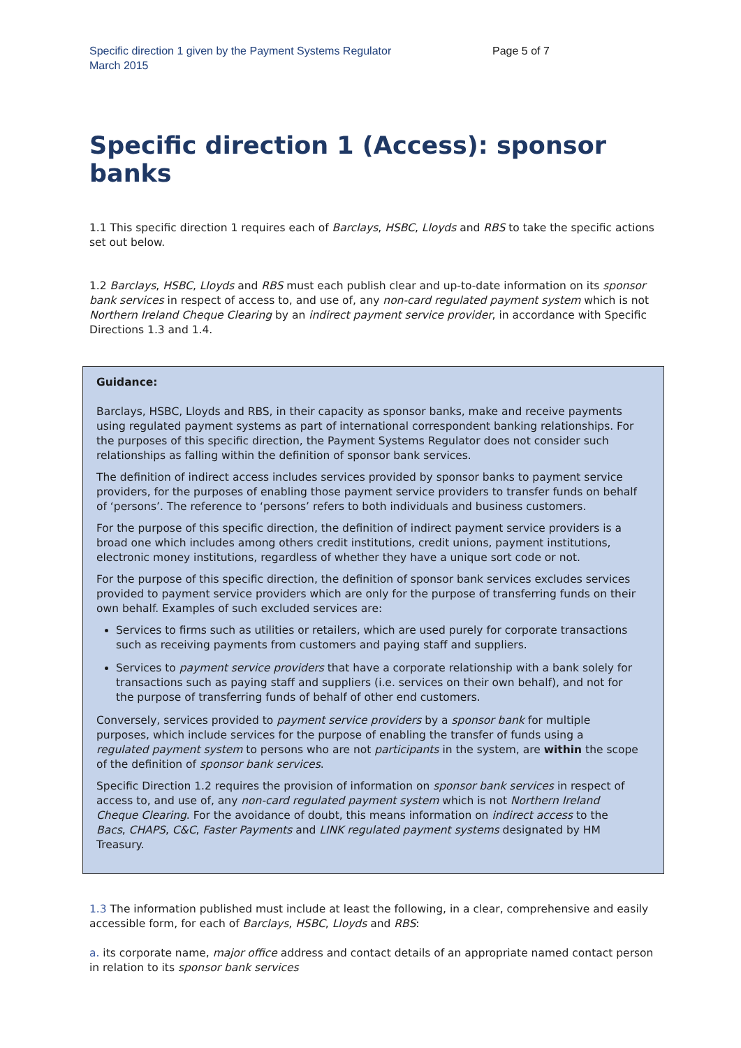Specific direction 1 given by the Payment Systems Regulator
March 2015
Page 5 of 7
Specific direction 1 (Access): sponsor banks
1.1 This specific direction 1 requires each of Barclays, HSBC, Lloyds and RBS to take the specific actions set out below.
1.2 Barclays, HSBC, Lloyds and RBS must each publish clear and up-to-date information on its sponsor bank services in respect of access to, and use of, any non-card regulated payment system which is not Northern Ireland Cheque Clearing by an indirect payment service provider, in accordance with Specific Directions 1.3 and 1.4.
Guidance:
Barclays, HSBC, Lloyds and RBS, in their capacity as sponsor banks, make and receive payments using regulated payment systems as part of international correspondent banking relationships. For the purposes of this specific direction, the Payment Systems Regulator does not consider such relationships as falling within the definition of sponsor bank services.
The definition of indirect access includes services provided by sponsor banks to payment service providers, for the purposes of enabling those payment service providers to transfer funds on behalf of ‘persons’. The reference to ‘persons’ refers to both individuals and business customers.
For the purpose of this specific direction, the definition of indirect payment service providers is a broad one which includes among others credit institutions, credit unions, payment institutions, electronic money institutions, regardless of whether they have a unique sort code or not.
For the purpose of this specific direction, the definition of sponsor bank services excludes services provided to payment service providers which are only for the purpose of transferring funds on their own behalf. Examples of such excluded services are:
Services to firms such as utilities or retailers, which are used purely for corporate transactions such as receiving payments from customers and paying staff and suppliers.
Services to payment service providers that have a corporate relationship with a bank solely for transactions such as paying staff and suppliers (i.e. services on their own behalf), and not for the purpose of transferring funds of behalf of other end customers.
Conversely, services provided to payment service providers by a sponsor bank for multiple purposes, which include services for the purpose of enabling the transfer of funds using a regulated payment system to persons who are not participants in the system, are within the scope of the definition of sponsor bank services.
Specific Direction 1.2 requires the provision of information on sponsor bank services in respect of access to, and use of, any non-card regulated payment system which is not Northern Ireland Cheque Clearing. For the avoidance of doubt, this means information on indirect access to the Bacs, CHAPS, C&C, Faster Payments and LINK regulated payment systems designated by HM Treasury.
1.3 The information published must include at least the following, in a clear, comprehensive and easily accessible form, for each of Barclays, HSBC, Lloyds and RBS:
a. its corporate name, major office address and contact details of an appropriate named contact person in relation to its sponsor bank services